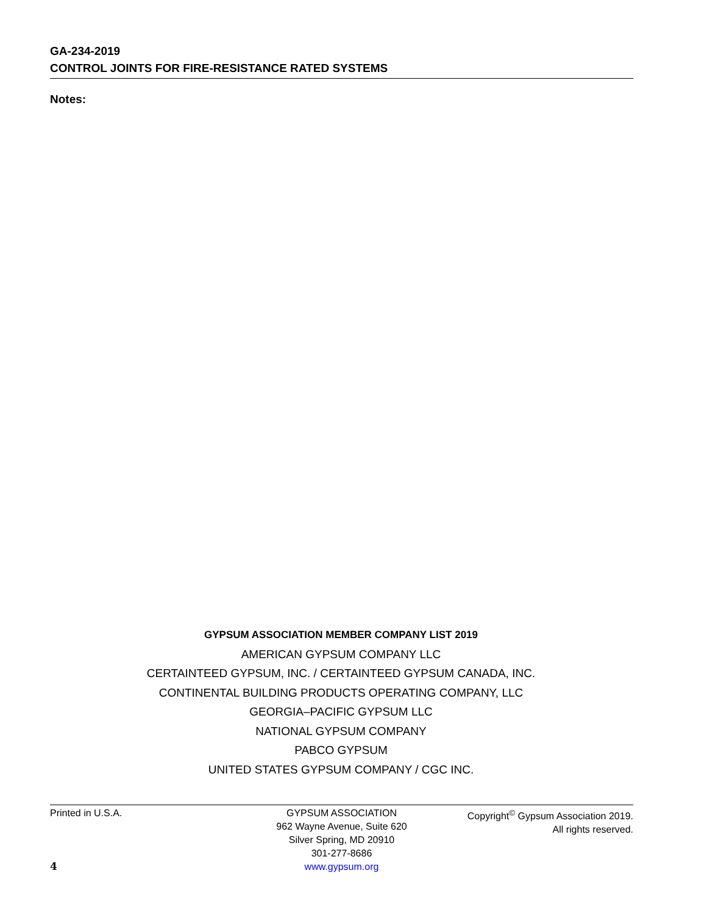GA-234-2019
CONTROL JOINTS FOR FIRE-RESISTANCE RATED SYSTEMS
Notes:
GYPSUM ASSOCIATION MEMBER COMPANY LIST 2019
AMERICAN GYPSUM COMPANY LLC
CERTAINTEED GYPSUM, INC. / CERTAINTEED GYPSUM CANADA, INC.
CONTINENTAL BUILDING PRODUCTS OPERATING COMPANY, LLC
GEORGIA–PACIFIC GYPSUM LLC
NATIONAL GYPSUM COMPANY
PABCO GYPSUM
UNITED STATES GYPSUM COMPANY / CGC INC.
Printed in U.S.A. GYPSUM ASSOCIATION
962 Wayne Avenue, Suite 620
Silver Spring, MD 20910
301-277-8686
www.gypsum.org
Copyright<sup>©</sup> Gypsum Association 2019.
All rights reserved.
4